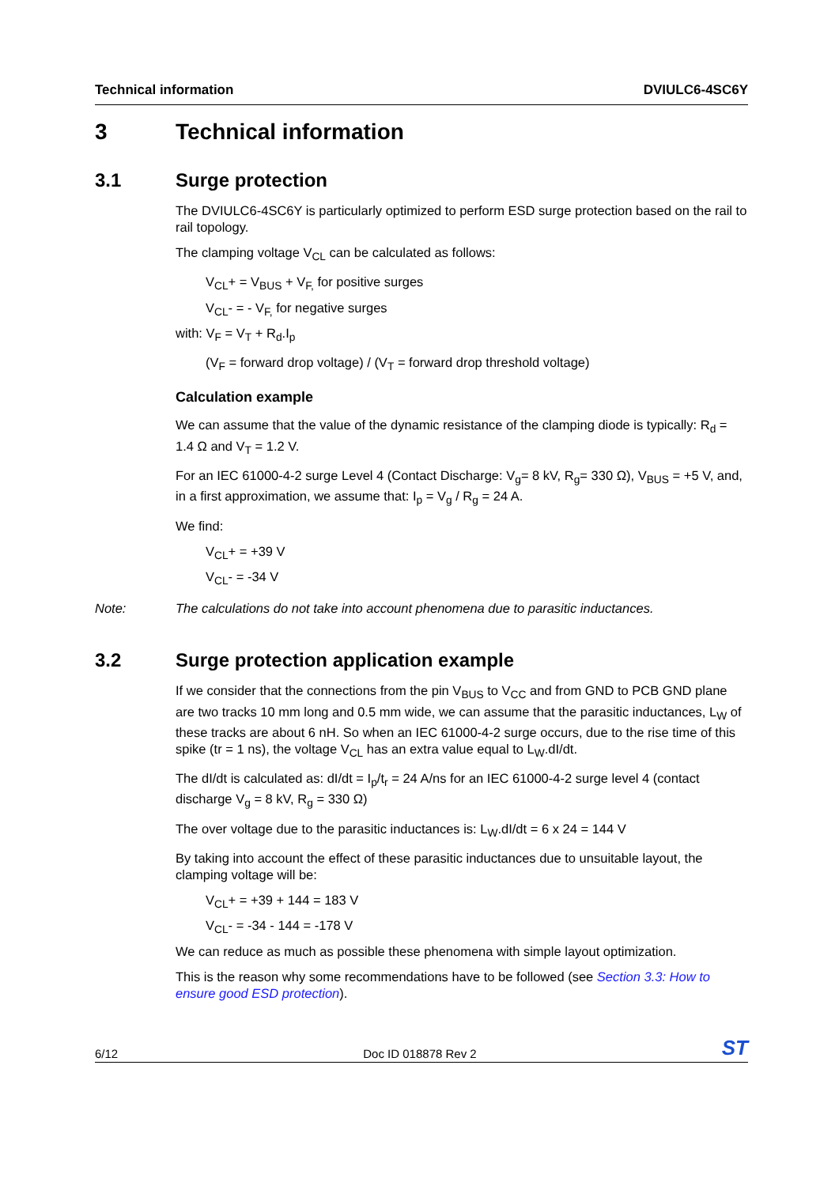Technical information DVIULC6-4SC6Y
3 Technical information
3.1 Surge protection
The DVIULC6-4SC6Y is particularly optimized to perform ESD surge protection based on the rail to rail topology.
The clamping voltage V<sub>CL</sub> can be calculated as follows:
V<sub>CL</sub>+ = V<sub>BUS</sub> + V<sub>F,</sub> for positive surges
V<sub>CL</sub>- = - V<sub>F,</sub> for negative surges
with: V<sub>F</sub> = V<sub>T</sub> + R<sub>d</sub>.I<sub>p</sub>
(V<sub>F</sub> = forward drop voltage) / (V<sub>T</sub> = forward drop threshold voltage)
Calculation example
We can assume that the value of the dynamic resistance of the clamping diode is typically: R<sub>d</sub> = 1.4 Ω and V<sub>T</sub> = 1.2 V.
For an IEC 61000-4-2 surge Level 4 (Contact Discharge: V<sub>g</sub>= 8 kV, R<sub>g</sub>= 330 Ω), V<sub>BUS</sub> = +5 V, and, in a first approximation, we assume that: I<sub>p</sub> = V<sub>g</sub> / R<sub>g</sub> = 24 A.
We find:
V<sub>CL</sub>+ = +39 V
V<sub>CL</sub>- = -34 V
Note: The calculations do not take into account phenomena due to parasitic inductances.
3.2 Surge protection application example
If we consider that the connections from the pin V<sub>BUS</sub> to V<sub>CC</sub> and from GND to PCB GND plane are two tracks 10 mm long and 0.5 mm wide, we can assume that the parasitic inductances, L<sub>W</sub> of these tracks are about 6 nH. So when an IEC 61000-4-2 surge occurs, due to the rise time of this spike (tr = 1 ns), the voltage V<sub>CL</sub> has an extra value equal to L<sub>W</sub>.dI/dt.
The dI/dt is calculated as: dI/dt = I<sub>p</sub>/t<sub>r</sub> = 24 A/ns for an IEC 61000-4-2 surge level 4 (contact discharge V<sub>g</sub> = 8 kV, R<sub>g</sub> = 330 Ω)
The over voltage due to the parasitic inductances is: L<sub>W</sub>.dI/dt = 6 x 24 = 144 V
By taking into account the effect of these parasitic inductances due to unsuitable layout, the clamping voltage will be:
V<sub>CL</sub>+ = +39 + 144 = 183 V
V<sub>CL</sub>- = -34 - 144 = -178 V
We can reduce as much as possible these phenomena with simple layout optimization.
This is the reason why some recommendations have to be followed (see Section 3.3: How to ensure good ESD protection).
6/12 Doc ID 018878 Rev 2 ST